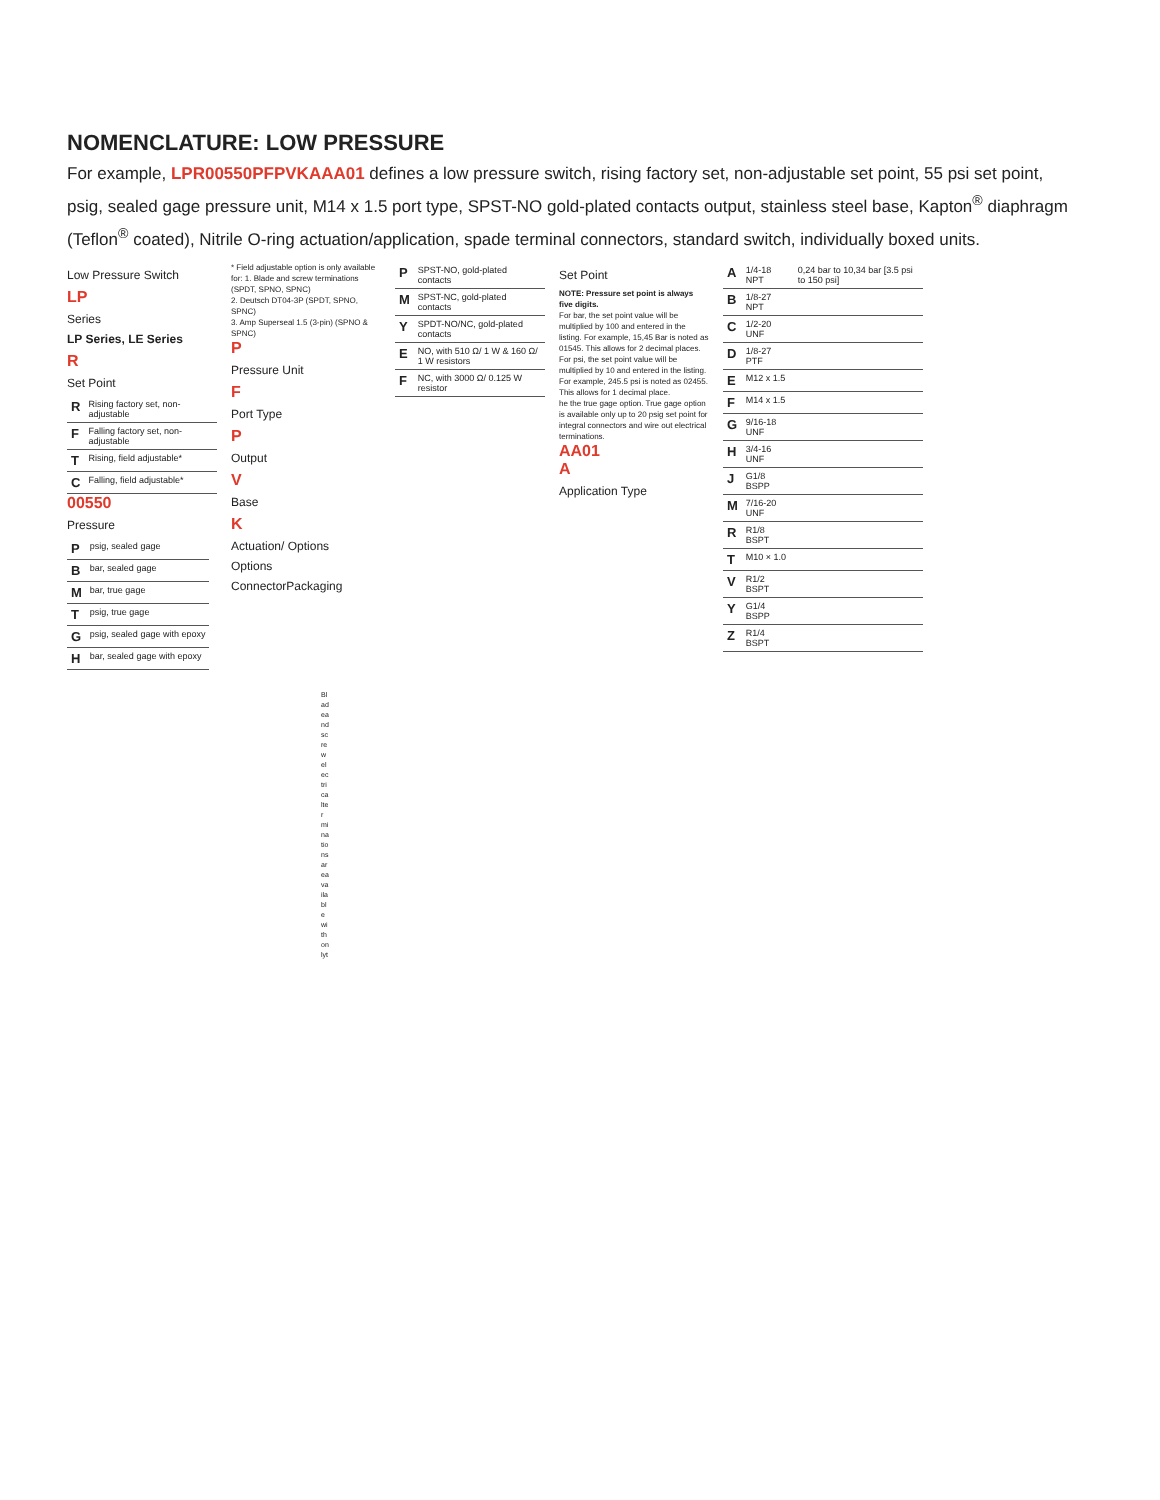NOMENCLATURE: LOW PRESSURE
For example, LPR00550PFPVKAAA01 defines a low pressure switch, rising factory set, non-adjustable set point, 55 psi set point, psig, sealed gage pressure unit, M14 x 1.5 port type, SPST-NO gold-plated contacts output, stainless steel base, Kapton<sup>®</sup> diaphragm (Teflon<sup>®</sup> coated), Nitrile O-ring actuation/application, spade terminal connectors, standard switch, individually boxed units.
Low Pressure Switch
LP
Series
LP Series, LE Series
R
Set Point
| R | Rising factory set, non-adjustable |
| F | Falling factory set, non-adjustable |
| T | Rising, field adjustable* |
| C | Falling, field adjustable* |
00550
Pressure
| P | psig, sealed gage |
| B | bar, sealed gage |
| M | bar, true gage |
| T | psig, true gage |
| G | psig, sealed gage with epoxy |
| H | bar, sealed gage with epoxy |
* Field adjustable option is only available for: 1. Blade and screw terminations (SPDT, SPNO, SPNC)
2. Deutsch DT04-3P (SPDT, SPNO, SPNC)
3. Amp Superseal 1.5 (3-pin) (SPNO & SPNC)
P
Pressure Unit
F
Port Type
P
Output
V
Base
K
Actuation/ Options
Options
ConnectorPackaging
| P | SPST-NO, gold-plated contacts |
| M | SPST-NC, gold-plated contacts |
| Y | SPDT-NO/NC, gold-plated contacts |
| E | NO, with 510 Ω/ 1 W & 160 Ω/ 1 W resistors |
| F | NC, with 3000 Ω/ 0.125 W resistor |
Set Point
NOTE: Pressure set point is always five digits.
For bar, the set point value will be multiplied by 100 and entered in the listing. For example, 15,45 Bar is noted as 01545. This allows for 2 decimal places.
For psi, the set point value will be multiplied by 10 and entered in the listing. For example, 245.5 psi is noted as 02455. This allows for 1 decimal place.
he the true gage option. True gage option is available only up to 20 psig set point for integral connectors and wire out electrical terminations.
AA01
A
Application Type
| A | 1/4-18 NPT | 0,24 bar to 10,34 bar [3.5 psi to 150 psi] |
| B | 1/8-27 NPT | |
| C | 1/2-20 UNF | |
| D | 1/8-27 PTF | |
| E | M12 x 1.5 | |
| F | M14 x 1.5 | |
| G | 9/16-18 UNF | |
| H | 3/4-16 UNF | |
| J | G1/8 BSPP | |
| M | 7/16-20 UNF | |
| R | R1/8 BSPT | |
| T | M10 × 1.0 | |
| V | R1/2 BSPT | |
| Y | G1/4 BSPP | |
| Z | R1/4 BSPT | |
Bladeandscrewelectricalterminationsareavailablewithonlyt